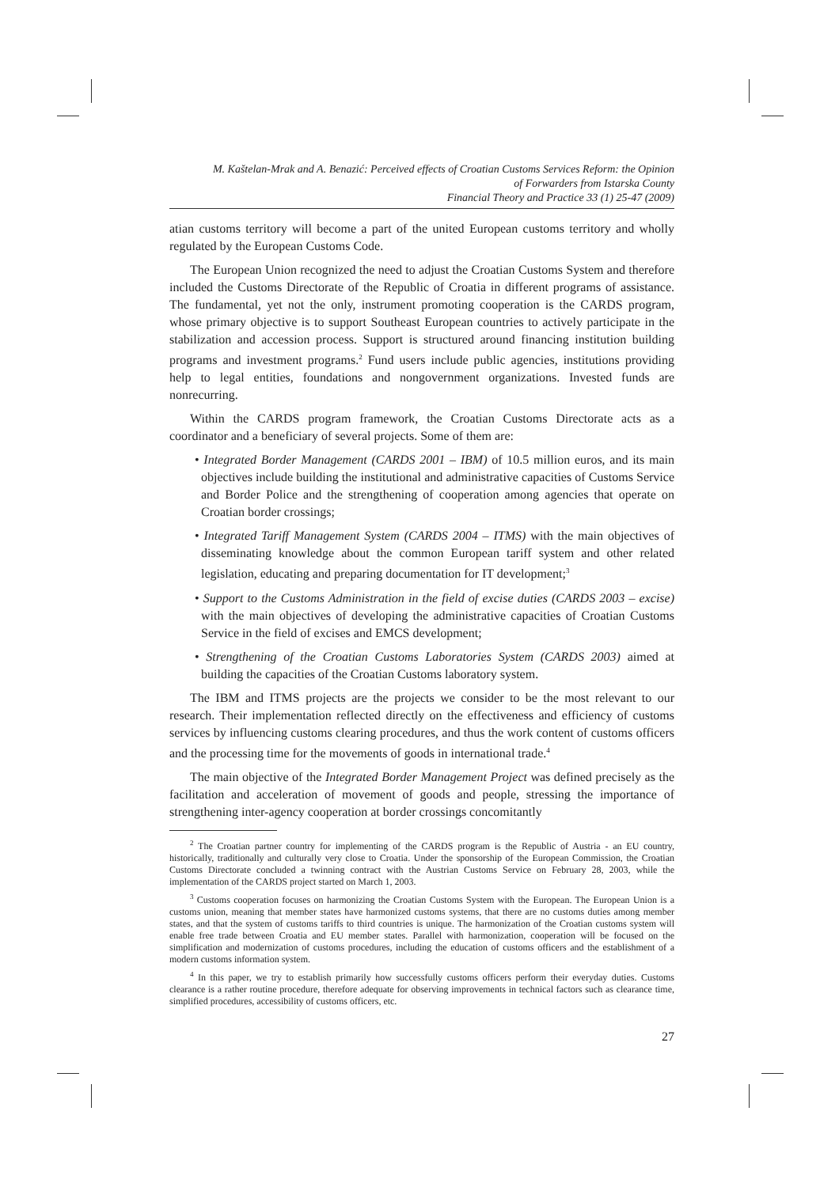M. Kaštelan-Mrak and A. Benazić: Perceived effects of Croatian Customs Services Reform: the Opinion
of Forwarders from Istarska County
Financial Theory and Practice 33 (1) 25-47 (2009)
atian customs territory will become a part of the united European customs territory and wholly regulated by the European Customs Code.
The European Union recognized the need to adjust the Croatian Customs System and therefore included the Customs Directorate of the Republic of Croatia in different programs of assistance. The fundamental, yet not the only, instrument promoting cooperation is the CARDS program, whose primary objective is to support Southeast European countries to actively participate in the stabilization and accession process. Support is structured around financing institution building programs and investment programs.<sup>2</sup> Fund users include public agencies, institutions providing help to legal entities, foundations and nongovernment organizations. Invested funds are nonrecurring.
Within the CARDS program framework, the Croatian Customs Directorate acts as a coordinator and a beneficiary of several projects. Some of them are:
• Integrated Border Management (CARDS 2001 – IBM) of 10.5 million euros, and its main objectives include building the institutional and administrative capacities of Customs Service and Border Police and the strengthening of cooperation among agencies that operate on Croatian border crossings;
• Integrated Tariff Management System (CARDS 2004 – ITMS) with the main objectives of disseminating knowledge about the common European tariff system and other related legislation, educating and preparing documentation for IT development;<sup>3</sup>
• Support to the Customs Administration in the field of excise duties (CARDS 2003 – excise) with the main objectives of developing the administrative capacities of Croatian Customs Service in the field of excises and EMCS development;
• Strengthening of the Croatian Customs Laboratories System (CARDS 2003) aimed at building the capacities of the Croatian Customs laboratory system.
The IBM and ITMS projects are the projects we consider to be the most relevant to our research. Their implementation reflected directly on the effectiveness and efficiency of customs services by influencing customs clearing procedures, and thus the work content of customs officers and the processing time for the movements of goods in international trade.<sup>4</sup>
The main objective of the Integrated Border Management Project was defined precisely as the facilitation and acceleration of movement of goods and people, stressing the importance of strengthening inter-agency cooperation at border crossings concomitantly
<sup>2</sup> The Croatian partner country for implementing of the CARDS program is the Republic of Austria - an EU country, historically, traditionally and culturally very close to Croatia. Under the sponsorship of the European Commission, the Croatian Customs Directorate concluded a twinning contract with the Austrian Customs Service on February 28, 2003, while the implementation of the CARDS project started on March 1, 2003.
<sup>3</sup> Customs cooperation focuses on harmonizing the Croatian Customs System with the European. The European Union is a customs union, meaning that member states have harmonized customs systems, that there are no customs duties among member states, and that the system of customs tariffs to third countries is unique. The harmonization of the Croatian customs system will enable free trade between Croatia and EU member states. Parallel with harmonization, cooperation will be focused on the simplification and modernization of customs procedures, including the education of customs officers and the establishment of a modern customs information system.
<sup>4</sup> In this paper, we try to establish primarily how successfully customs officers perform their everyday duties. Customs clearance is a rather routine procedure, therefore adequate for observing improvements in technical factors such as clearance time, simplified procedures, accessibility of customs officers, etc.
27